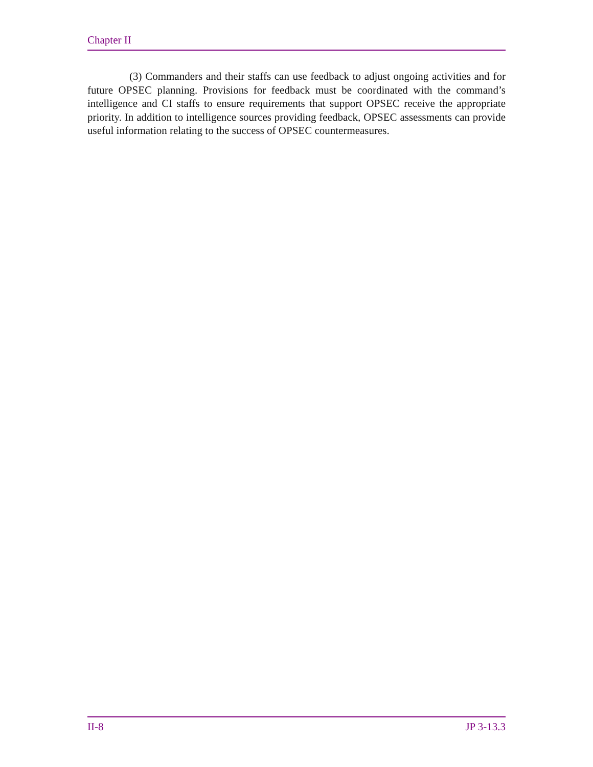Chapter II
(3) Commanders and their staffs can use feedback to adjust ongoing activities and for future OPSEC planning. Provisions for feedback must be coordinated with the command’s intelligence and CI staffs to ensure requirements that support OPSEC receive the appropriate priority. In addition to intelligence sources providing feedback, OPSEC assessments can provide useful information relating to the success of OPSEC countermeasures.
II-8 JP 3-13.3